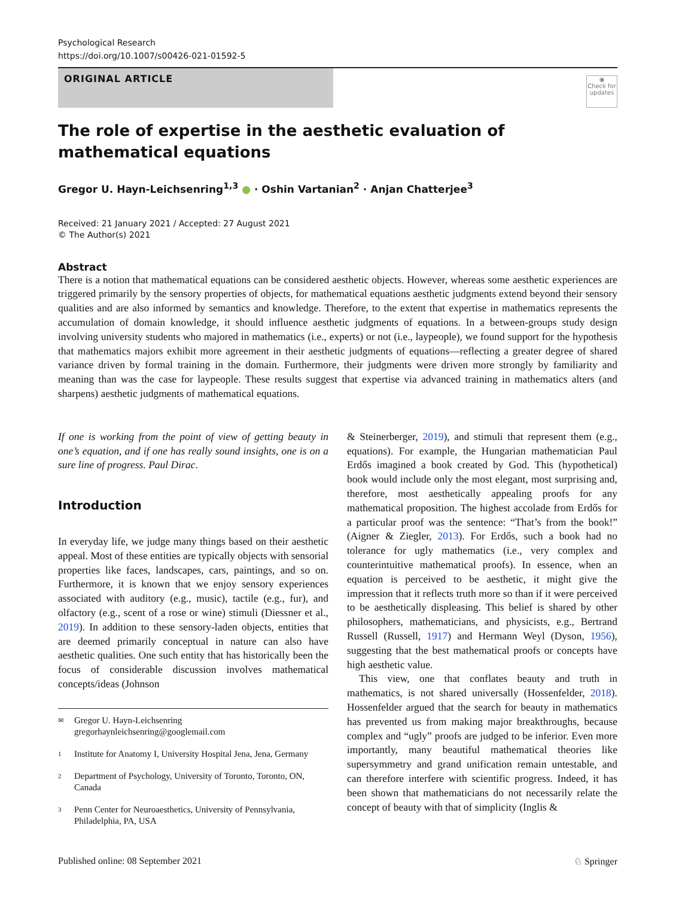Psychological Research
https://doi.org/10.1007/s00426-021-01592-5
ORIGINAL ARTICLE
◉
Check for updates
The role of expertise in the aesthetic evaluation of mathematical equations
Gregor U. Hayn‑Leichsenring<sup>1,3</sup> ● · Oshin Vartanian<sup>2</sup> · Anjan Chatterjee<sup>3</sup>
Received: 21 January 2021 / Accepted: 27 August 2021
© The Author(s) 2021
Abstract
There is a notion that mathematical equations can be considered aesthetic objects. However, whereas some aesthetic experiences are triggered primarily by the sensory properties of objects, for mathematical equations aesthetic judgments extend beyond their sensory qualities and are also informed by semantics and knowledge. Therefore, to the extent that expertise in mathematics represents the accumulation of domain knowledge, it should influence aesthetic judgments of equations. In a between-groups study design involving university students who majored in mathematics (i.e., experts) or not (i.e., laypeople), we found support for the hypothesis that mathematics majors exhibit more agreement in their aesthetic judgments of equations—reflecting a greater degree of shared variance driven by formal training in the domain. Furthermore, their judgments were driven more strongly by familiarity and meaning than was the case for laypeople. These results suggest that expertise via advanced training in mathematics alters (and sharpens) aesthetic judgments of mathematical equations.
If one is working from the point of view of getting beauty in one’s equation, and if one has really sound insights, one is on a sure line of progress. Paul Dirac.
Introduction
In everyday life, we judge many things based on their aesthetic appeal. Most of these entities are typically objects with sensorial properties like faces, landscapes, cars, paintings, and so on. Furthermore, it is known that we enjoy sensory experiences associated with auditory (e.g., music), tactile (e.g., fur), and olfactory (e.g., scent of a rose or wine) stimuli (Diessner et al., 2019). In addition to these sensory-laden objects, entities that are deemed primarily conceptual in nature can also have aesthetic qualities. One such entity that has historically been the focus of considerable discussion involves mathematical concepts/ideas (Johnson
✉ Gregor U. Hayn-Leichsenring
gregorhaynleichsenring@googlemail.com
1 Institute for Anatomy I, University Hospital Jena, Jena, Germany
2 Department of Psychology, University of Toronto, Toronto, ON, Canada
3 Penn Center for Neuroaesthetics, University of Pennsylvania, Philadelphia, PA, USA
& Steinerberger, 2019), and stimuli that represent them (e.g., equations). For example, the Hungarian mathematician Paul Erdős imagined a book created by God. This (hypothetical) book would include only the most elegant, most surprising and, therefore, most aesthetically appealing proofs for any mathematical proposition. The highest accolade from Erdős for a particular proof was the sentence: “That’s from the book!” (Aigner & Ziegler, 2013). For Erdős, such a book had no tolerance for ugly mathematics (i.e., very complex and counterintuitive mathematical proofs). In essence, when an equation is perceived to be aesthetic, it might give the impression that it reflects truth more so than if it were perceived to be aesthetically displeasing. This belief is shared by other philosophers, mathematicians, and physicists, e.g., Bertrand Russell (Russell, 1917) and Hermann Weyl (Dyson, 1956), suggesting that the best mathematical proofs or concepts have high aesthetic value.
This view, one that conflates beauty and truth in mathematics, is not shared universally (Hossenfelder, 2018). Hossenfelder argued that the search for beauty in mathematics has prevented us from making major breakthroughs, because complex and “ugly” proofs are judged to be inferior. Even more importantly, many beautiful mathematical theories like supersymmetry and grand unification remain untestable, and can therefore interfere with scientific progress. Indeed, it has been shown that mathematicians do not necessarily relate the concept of beauty with that of simplicity (Inglis &
Published online: 08 September 2021 ♘ Springer